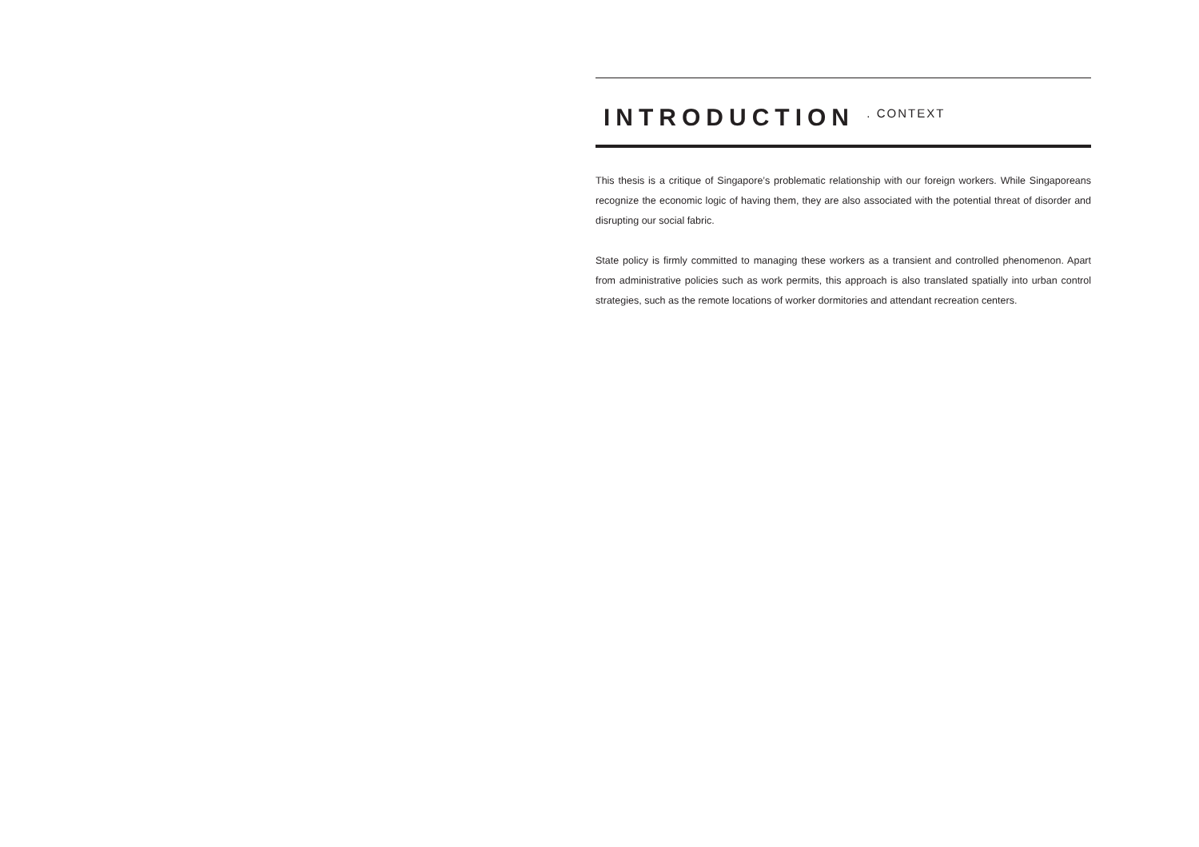INTRODUCTION . CONTEXT
This thesis is a critique of Singapore’s problematic relationship with our foreign workers. While Singaporeans recognize the economic logic of having them, they are also associated with the potential threat of disorder and disrupting our social fabric.
State policy is firmly committed to managing these workers as a transient and controlled phenomenon. Apart from administrative policies such as work permits, this approach is also translated spatially into urban control strategies, such as the remote locations of worker dormitories and attendant recreation centers.